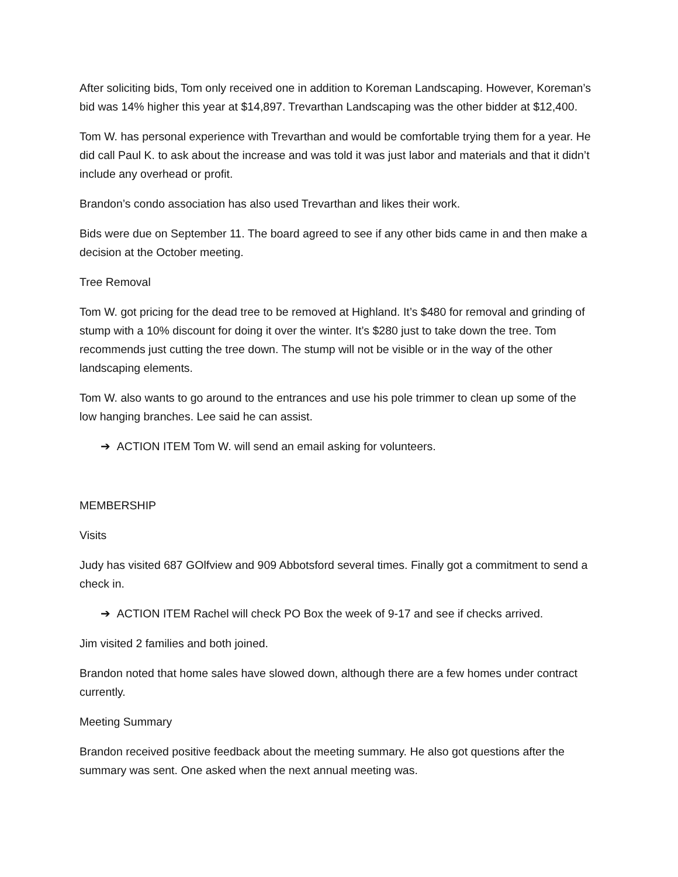After soliciting bids, Tom only received one in addition to Koreman Landscaping. However, Koreman’s bid was 14% higher this year at $14,897. Trevarthan Landscaping was the other bidder at $12,400.
Tom W. has personal experience with Trevarthan and would be comfortable trying them for a year. He did call Paul K. to ask about the increase and was told it was just labor and materials and that it didn’t include any overhead or profit.
Brandon’s condo association has also used Trevarthan and likes their work.
Bids were due on September 11. The board agreed to see if any other bids came in and then make a decision at the October meeting.
Tree Removal
Tom W. got pricing for the dead tree to be removed at Highland. It’s $480 for removal and grinding of stump with a 10% discount for doing it over the winter. It’s $280 just to take down the tree. Tom recommends just cutting the tree down. The stump will not be visible or in the way of the other landscaping elements.
Tom W. also wants to go around to the entrances and use his pole trimmer to clean up some of the low hanging branches. Lee said he can assist.
➔ ACTION ITEM Tom W. will send an email asking for volunteers.
MEMBERSHIP
Visits
Judy has visited 687 GOlfview and 909 Abbotsford several times. Finally got a commitment to send a check in.
➔ ACTION ITEM Rachel will check PO Box the week of 9-17 and see if checks arrived.
Jim visited 2 families and both joined.
Brandon noted that home sales have slowed down, although there are a few homes under contract currently.
Meeting Summary
Brandon received positive feedback about the meeting summary. He also got questions after the summary was sent. One asked when the next annual meeting was.